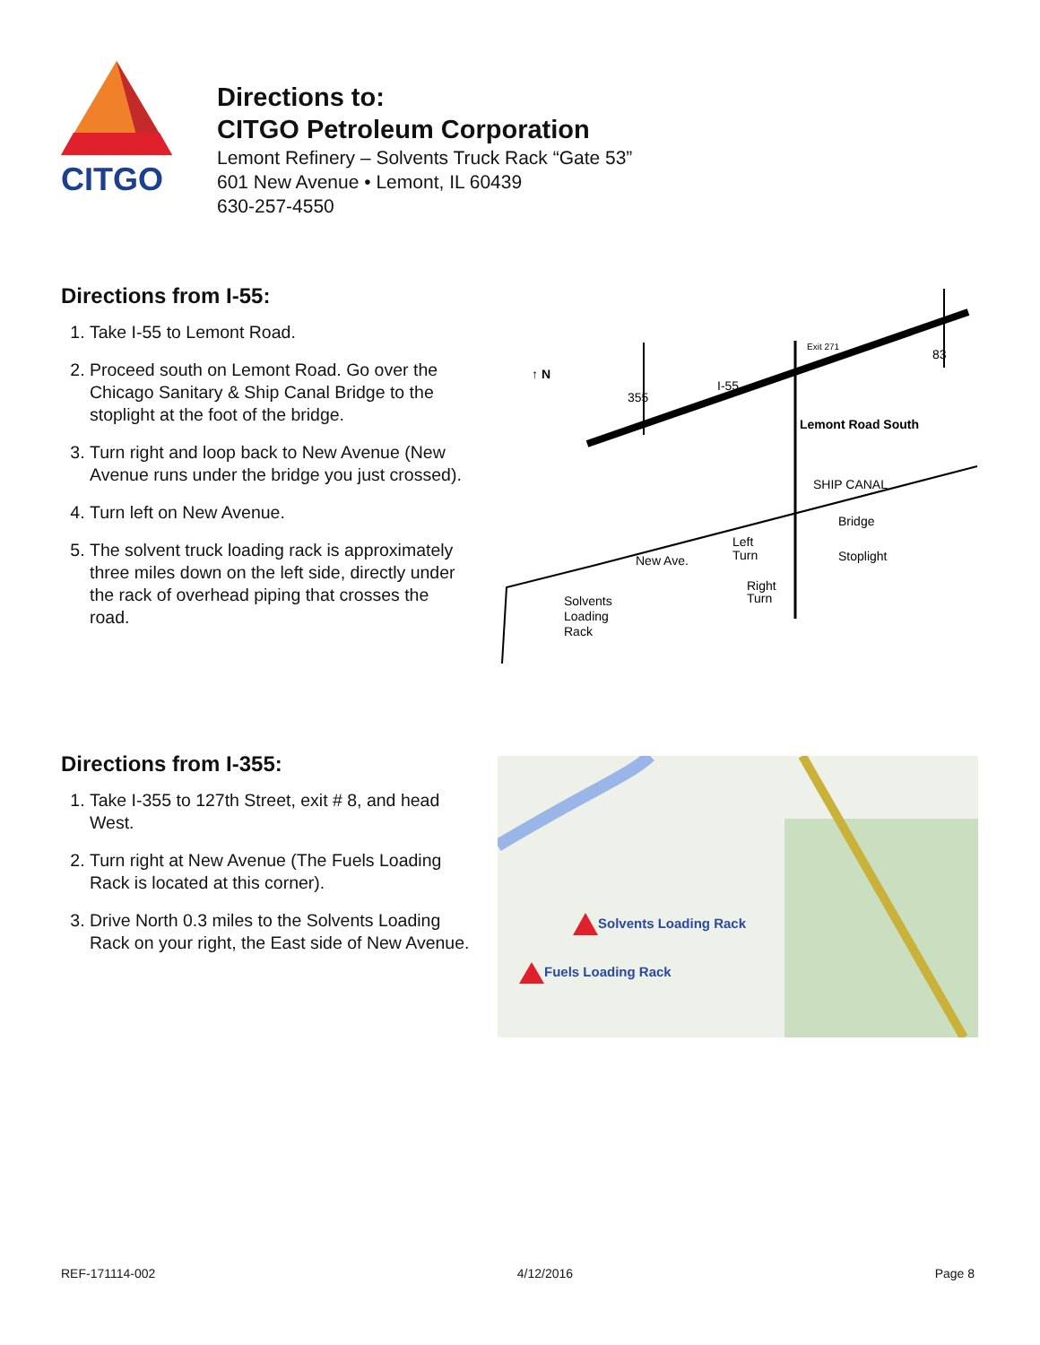CITGO
Directions to:
CITGO Petroleum Corporation
Lemont Refinery – Solvents Truck Rack “Gate 53”
601 New Avenue • Lemont, IL 60439
630-257-4550
Directions from I-55:
1. Take I-55 to Lemont Road.
2. Proceed south on Lemont Road. Go over the Chicago Sanitary & Ship Canal Bridge to the stoplight at the foot of the bridge.
3. Turn right and loop back to New Avenue (New Avenue runs under the bridge you just crossed).
4. Turn left on New Avenue.
5. The solvent truck loading rack is approximately three miles down on the left side, directly under the rack of overhead piping that crosses the road.
↑ N
I-55
355
83
Exit 271
Lemont Road South
SHIP CANAL
New Ave.
Bridge
Stoplight
Left
Turn
Right
Turn
Solvents
Loading
Rack
Directions from I-355:
1. Take I-355 to 127th Street, exit # 8, and head West.
2. Turn right at New Avenue (The Fuels Loading Rack is located at this corner).
3. Drive North 0.3 miles to the Solvents Loading Rack on your right, the East side of New Avenue.
Solvents Loading Rack
Fuels Loading Rack
REF-171114-002 4/12/2016 Page 8